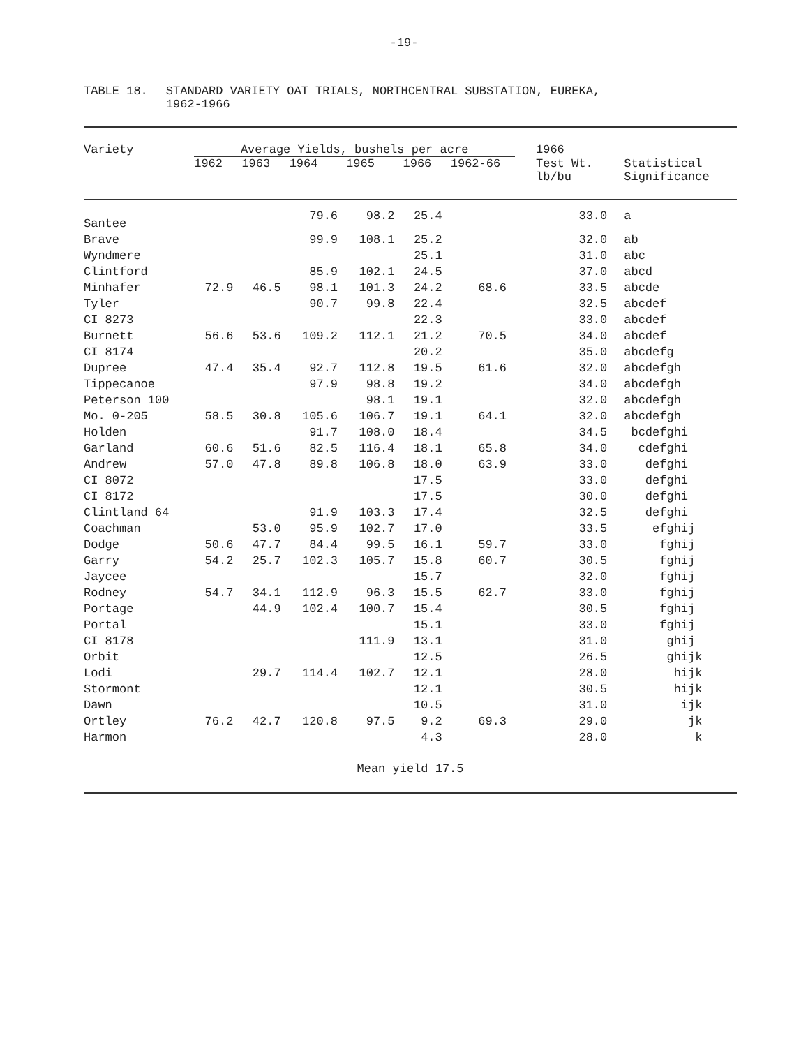-19-
TABLE 18. STANDARD VARIETY OAT TRIALS, NORTHCENTRAL SUBSTATION, EUREKA,
1962-1966
| Variety | Average Yields, bushels per acre | | | | | | 1966 | |
| --- | --- | --- | --- | --- | --- | --- | --- | --- |
| | 1962 | 1963 | 1964 | 1965 | 1966 | 1962-66 | Test Wt. lb/bu | Statistical Significance |
| Santee | | | 79.6 | 98.2 | 25.4 | | 33.0 | a |
| Brave | | | 99.9 | 108.1 | 25.2 | | 32.0 | ab |
| Wyndmere | | | | | 25.1 | | 31.0 | abc |
| Clintford | | | 85.9 | 102.1 | 24.5 | | 37.0 | abcd |
| Minhafer | 72.9 | 46.5 | 98.1 | 101.3 | 24.2 | 68.6 | 33.5 | abcde |
| Tyler | | | 90.7 | 99.8 | 22.4 | | 32.5 | abcdef |
| CI 8273 | | | | | 22.3 | | 33.0 | abcdef |
| Burnett | 56.6 | 53.6 | 109.2 | 112.1 | 21.2 | 70.5 | 34.0 | abcdef |
| CI 8174 | | | | | 20.2 | | 35.0 | abcdefg |
| Dupree | 47.4 | 35.4 | 92.7 | 112.8 | 19.5 | 61.6 | 32.0 | abcdefgh |
| Tippecanoe | | | 97.9 | 98.8 | 19.2 | | 34.0 | abcdefgh |
| Peterson 100 | | | | 98.1 | 19.1 | | 32.0 | abcdefgh |
| Mo. 0-205 | 58.5 | 30.8 | 105.6 | 106.7 | 19.1 | 64.1 | 32.0 | abcdefgh |
| Holden | | | 91.7 | 108.0 | 18.4 | | 34.5 | bcdefghi |
| Garland | 60.6 | 51.6 | 82.5 | 116.4 | 18.1 | 65.8 | 34.0 | cdefghi |
| Andrew | 57.0 | 47.8 | 89.8 | 106.8 | 18.0 | 63.9 | 33.0 | defghi |
| CI 8072 | | | | | 17.5 | | 33.0 | defghi |
| CI 8172 | | | | | 17.5 | | 30.0 | defghi |
| Clintland 64 | | | 91.9 | 103.3 | 17.4 | | 32.5 | defghi |
| Coachman | | 53.0 | 95.9 | 102.7 | 17.0 | | 33.5 | efghij |
| Dodge | 50.6 | 47.7 | 84.4 | 99.5 | 16.1 | 59.7 | 33.0 | fghij |
| Garry | 54.2 | 25.7 | 102.3 | 105.7 | 15.8 | 60.7 | 30.5 | fghij |
| Jaycee | | | | | 15.7 | | 32.0 | fghij |
| Rodney | 54.7 | 34.1 | 112.9 | 96.3 | 15.5 | 62.7 | 33.0 | fghij |
| Portage | | 44.9 | 102.4 | 100.7 | 15.4 | | 30.5 | fghij |
| Portal | | | | | 15.1 | | 33.0 | fghij |
| CI 8178 | | | | 111.9 | 13.1 | | 31.0 | ghij |
| Orbit | | | | | 12.5 | | 26.5 | ghijk |
| Lodi | | 29.7 | 114.4 | 102.7 | 12.1 | | 28.0 | hijk |
| Stormont | | | | | 12.1 | | 30.5 | hijk |
| Dawn | | | | | 10.5 | | 31.0 | ijk |
| Ortley | 76.2 | 42.7 | 120.8 | 97.5 | 9.2 | 69.3 | 29.0 | jk |
| Harmon | | | | | 4.3 | | 28.0 | k |
| Mean yield 17.5 | | | | | | | | |